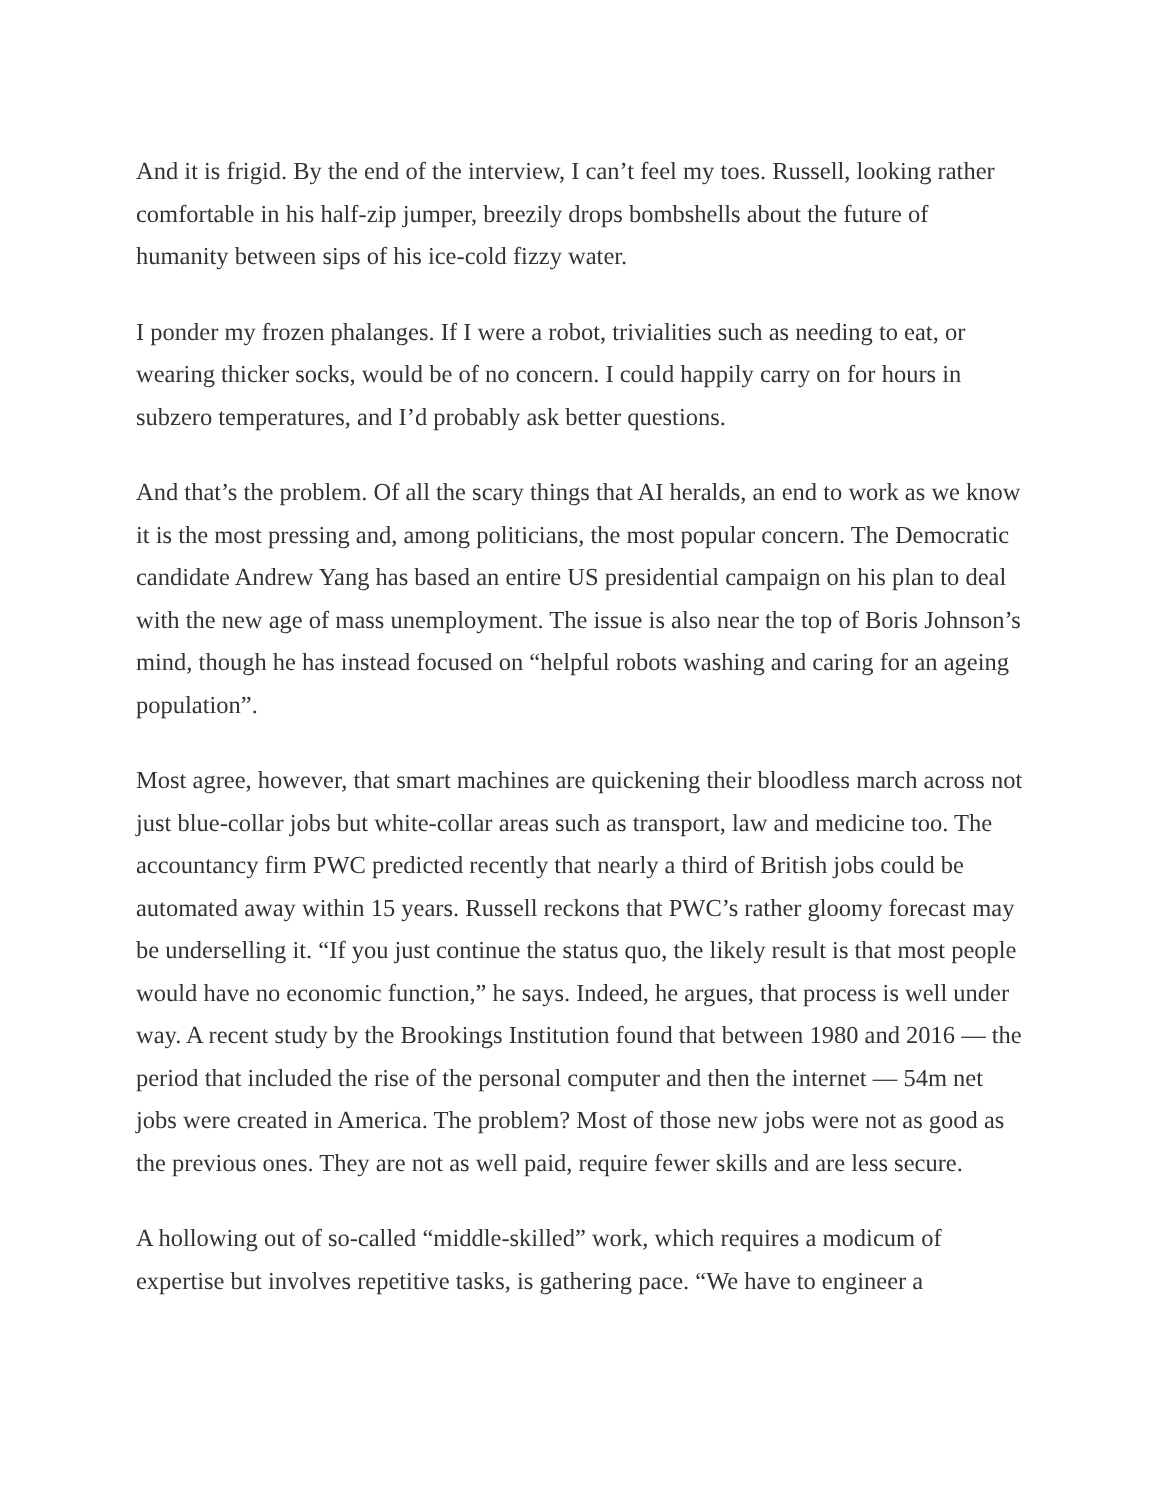And it is frigid. By the end of the interview, I can’t feel my toes. Russell, looking rather comfortable in his half-zip jumper, breezily drops bombshells about the future of humanity between sips of his ice-cold fizzy water.
I ponder my frozen phalanges. If I were a robot, trivialities such as needing to eat, or wearing thicker socks, would be of no concern. I could happily carry on for hours in subzero temperatures, and I’d probably ask better questions.
And that’s the problem. Of all the scary things that AI heralds, an end to work as we know it is the most pressing and, among politicians, the most popular concern. The Democratic candidate Andrew Yang has based an entire US presidential campaign on his plan to deal with the new age of mass unemployment. The issue is also near the top of Boris Johnson’s mind, though he has instead focused on “helpful robots washing and caring for an ageing population”.
Most agree, however, that smart machines are quickening their bloodless march across not just blue-collar jobs but white-collar areas such as transport, law and medicine too. The accountancy firm PWC predicted recently that nearly a third of British jobs could be automated away within 15 years. Russell reckons that PWC’s rather gloomy forecast may be underselling it. “If you just continue the status quo, the likely result is that most people would have no economic function,” he says. Indeed, he argues, that process is well under way. A recent study by the Brookings Institution found that between 1980 and 2016 — the period that included the rise of the personal computer and then the internet — 54m net jobs were created in America. The problem? Most of those new jobs were not as good as the previous ones. They are not as well paid, require fewer skills and are less secure.
A hollowing out of so-called “middle-skilled” work, which requires a modicum of expertise but involves repetitive tasks, is gathering pace. “We have to engineer a